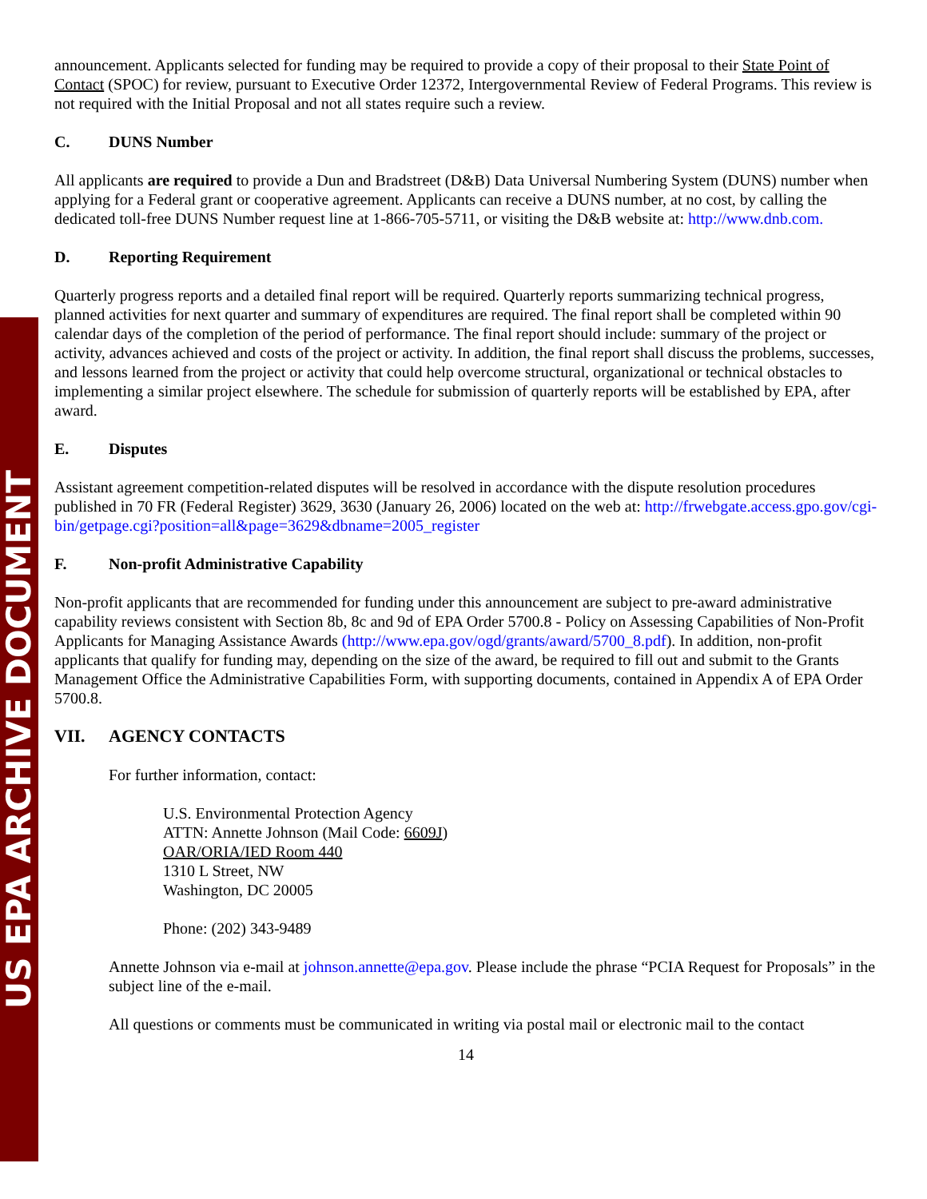US EPA ARCHIVE DOCUMENT
announcement. Applicants selected for funding may be required to provide a copy of their proposal to their State Point of Contact (SPOC) for review, pursuant to Executive Order 12372, Intergovernmental Review of Federal Programs. This review is not required with the Initial Proposal and not all states require such a review.
C. DUNS Number
All applicants are required to provide a Dun and Bradstreet (D&B) Data Universal Numbering System (DUNS) number when applying for a Federal grant or cooperative agreement. Applicants can receive a DUNS number, at no cost, by calling the dedicated toll-free DUNS Number request line at 1-866-705-5711, or visiting the D&B website at: http://www.dnb.com.
D. Reporting Requirement
Quarterly progress reports and a detailed final report will be required. Quarterly reports summarizing technical progress, planned activities for next quarter and summary of expenditures are required. The final report shall be completed within 90 calendar days of the completion of the period of performance. The final report should include: summary of the project or activity, advances achieved and costs of the project or activity. In addition, the final report shall discuss the problems, successes, and lessons learned from the project or activity that could help overcome structural, organizational or technical obstacles to implementing a similar project elsewhere. The schedule for submission of quarterly reports will be established by EPA, after award.
E. Disputes
Assistant agreement competition-related disputes will be resolved in accordance with the dispute resolution procedures published in 70 FR (Federal Register) 3629, 3630 (January 26, 2006) located on the web at: http://frwebgate.access.gpo.gov/cgi-bin/getpage.cgi?position=all&page=3629&dbname=2005_register
F. Non-profit Administrative Capability
Non-profit applicants that are recommended for funding under this announcement are subject to pre-award administrative capability reviews consistent with Section 8b, 8c and 9d of EPA Order 5700.8 - Policy on Assessing Capabilities of Non-Profit Applicants for Managing Assistance Awards (http://www.epa.gov/ogd/grants/award/5700_8.pdf). In addition, non-profit applicants that qualify for funding may, depending on the size of the award, be required to fill out and submit to the Grants Management Office the Administrative Capabilities Form, with supporting documents, contained in Appendix A of EPA Order 5700.8.
VII. AGENCY CONTACTS
For further information, contact:
U.S. Environmental Protection Agency
ATTN: Annette Johnson (Mail Code: 6609J)
OAR/ORIA/IED Room 440
1310 L Street, NW
Washington, DC 20005
Phone: (202) 343-9489
Annette Johnson via e-mail at johnson.annette@epa.gov. Please include the phrase “PCIA Request for Proposals” in the subject line of the e-mail.
All questions or comments must be communicated in writing via postal mail or electronic mail to the contact
14